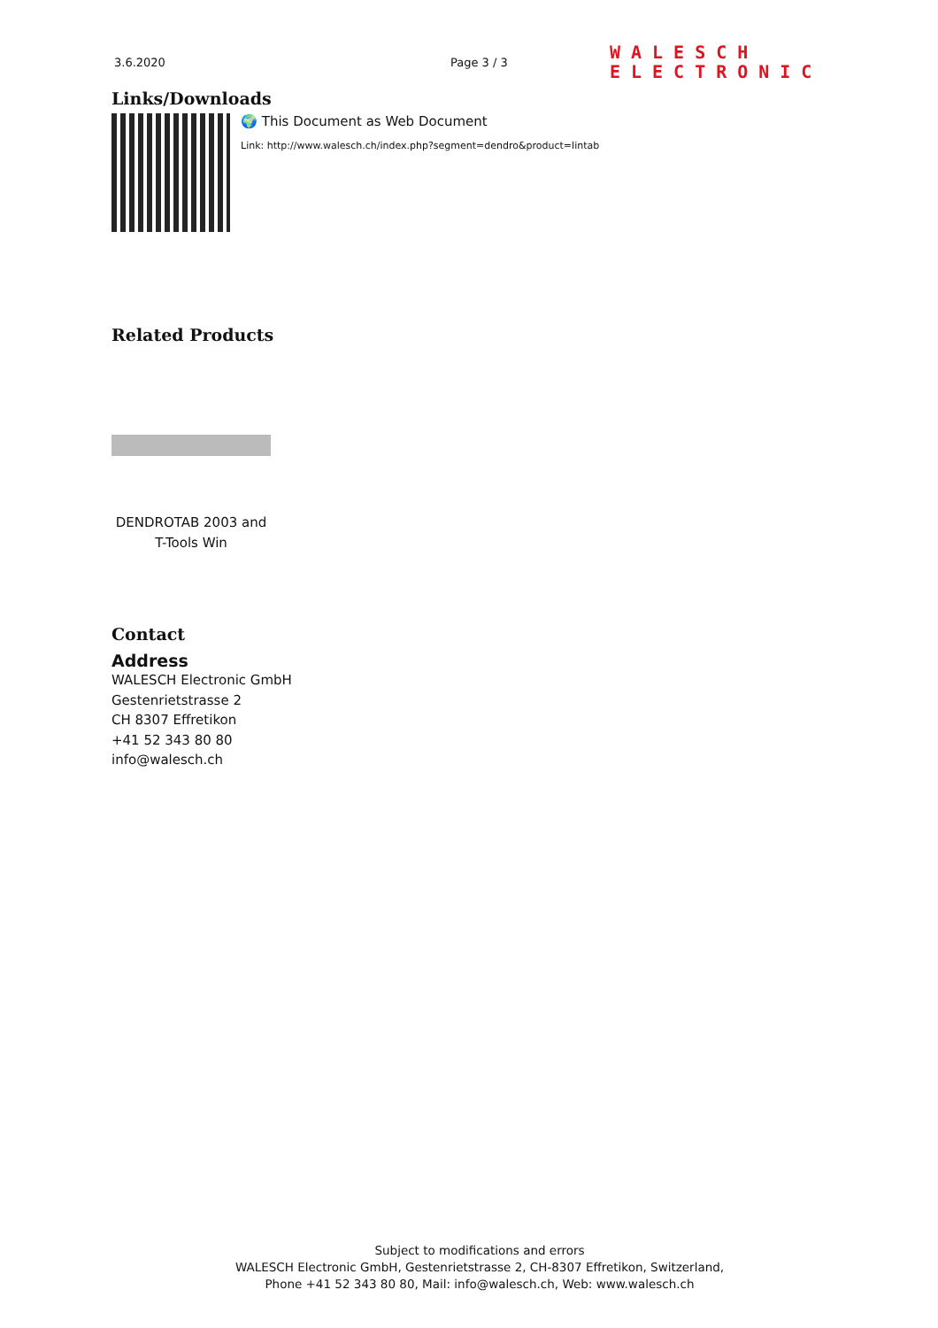3.6.2020 Page 3 / 3
WALESCH
ELECTRONIC
Links/Downloads
🌍 This Document as Web Document
Link: http://www.walesch.ch/index.php?segment=dendro&product=lintab
Related Products
DENDROTAB 2003 and T-Tools Win
Contact
Address
WALESCH Electronic GmbH
Gestenrietstrasse 2
CH 8307 Effretikon
+41 52 343 80 80
info@walesch.ch
Subject to modifications and errors
WALESCH Electronic GmbH, Gestenrietstrasse 2, CH-8307 Effretikon, Switzerland,
Phone +41 52 343 80 80, Mail: info@walesch.ch, Web: www.walesch.ch